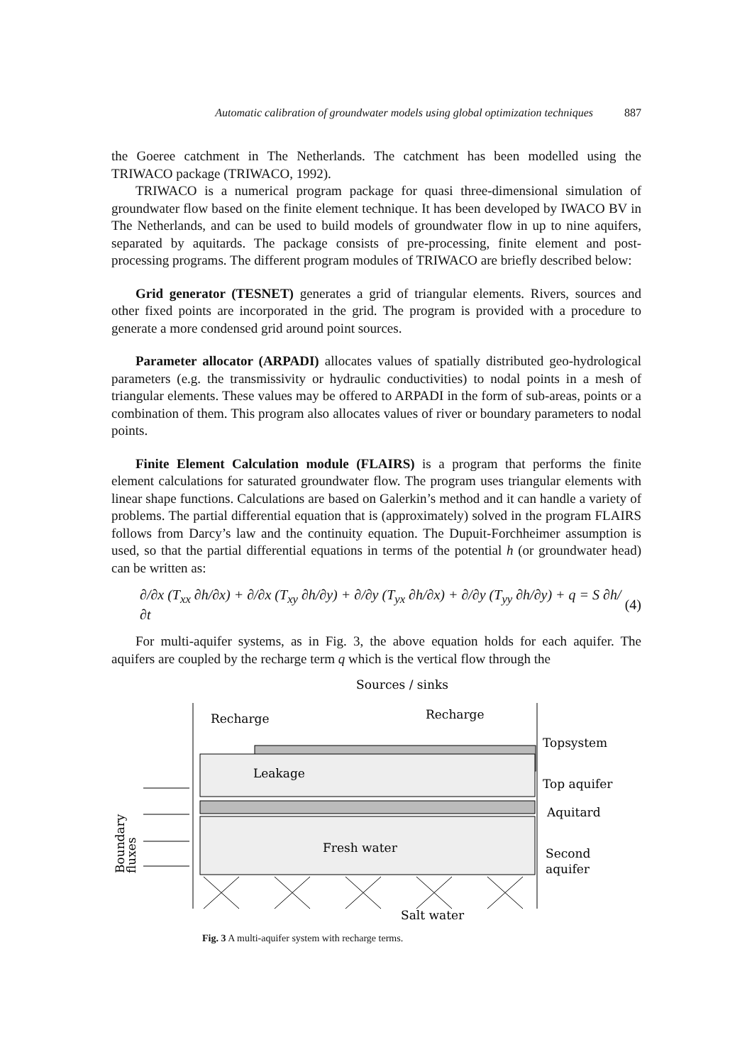Automatic calibration of groundwater models using global optimization techniques 887
the Goeree catchment in The Netherlands. The catchment has been modelled using the TRIWACO package (TRIWACO, 1992).
TRIWACO is a numerical program package for quasi three-dimensional simulation of groundwater flow based on the finite element technique. It has been developed by IWACO BV in The Netherlands, and can be used to build models of groundwater flow in up to nine aquifers, separated by aquitards. The package consists of pre-processing, finite element and post-processing programs. The different program modules of TRIWACO are briefly described below:
Grid generator (TESNET) generates a grid of triangular elements. Rivers, sources and other fixed points are incorporated in the grid. The program is provided with a procedure to generate a more condensed grid around point sources.
Parameter allocator (ARPADI) allocates values of spatially distributed geo-hydrological parameters (e.g. the transmissivity or hydraulic conductivities) to nodal points in a mesh of triangular elements. These values may be offered to ARPADI in the form of sub-areas, points or a combination of them. This program also allocates values of river or boundary parameters to nodal points.
Finite Element Calculation module (FLAIRS) is a program that performs the finite element calculations for saturated groundwater flow. The program uses triangular elements with linear shape functions. Calculations are based on Galerkin’s method and it can handle a variety of problems. The partial differential equation that is (approximately) solved in the program FLAIRS follows from Darcy’s law and the continuity equation. The Dupuit-Forchheimer assumption is used, so that the partial differential equations in terms of the potential h (or groundwater head) can be written as:
∂/∂x (T<sub>xx</sub> ∂h/∂x) + ∂/∂x (T<sub>xy</sub> ∂h/∂y) + ∂/∂y (T<sub>yx</sub> ∂h/∂x) + ∂/∂y (T<sub>yy</sub> ∂h/∂y) + q = S ∂h/∂t (4)
For multi-aquifer systems, as in Fig. 3, the above equation holds for each aquifer. The aquifers are coupled by the recharge term q which is the vertical flow through the
Sources / sinks
Recharge
Recharge
Leakage
Topsystem
Top aquifer
Aquitard
Fresh water
Second
aquifer
Salt water
Boundary
fluxes
Fig. 3 A multi-aquifer system with recharge terms.